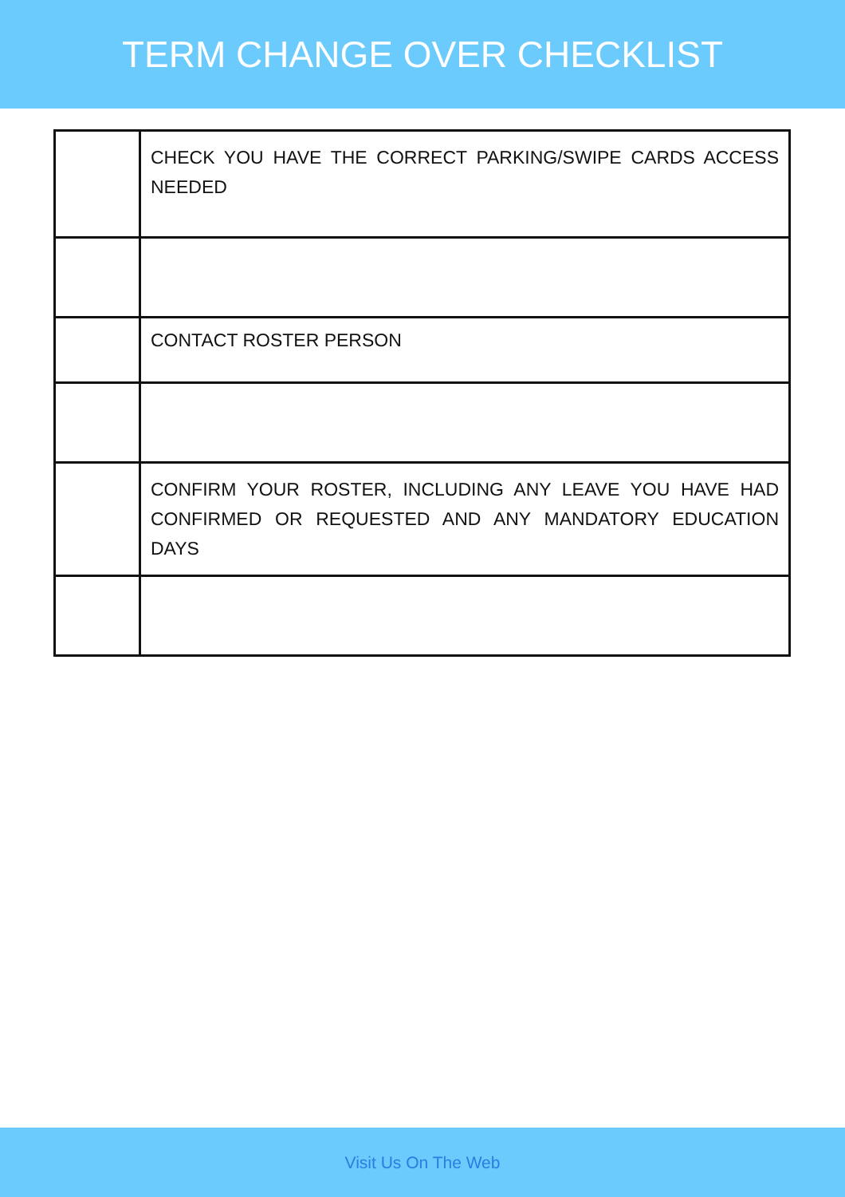TERM CHANGE OVER CHECKLIST
| | CHECK YOU HAVE THE CORRECT PARKING/SWIPE CARDS ACCESS NEEDED |
| | CONTACT ROSTER PERSON |
| | CONFIRM YOUR ROSTER, INCLUDING ANY LEAVE YOU HAVE HAD CONFIRMED OR REQUESTED AND ANY MANDATORY EDUCATION DAYS |
Visit Us On The Web